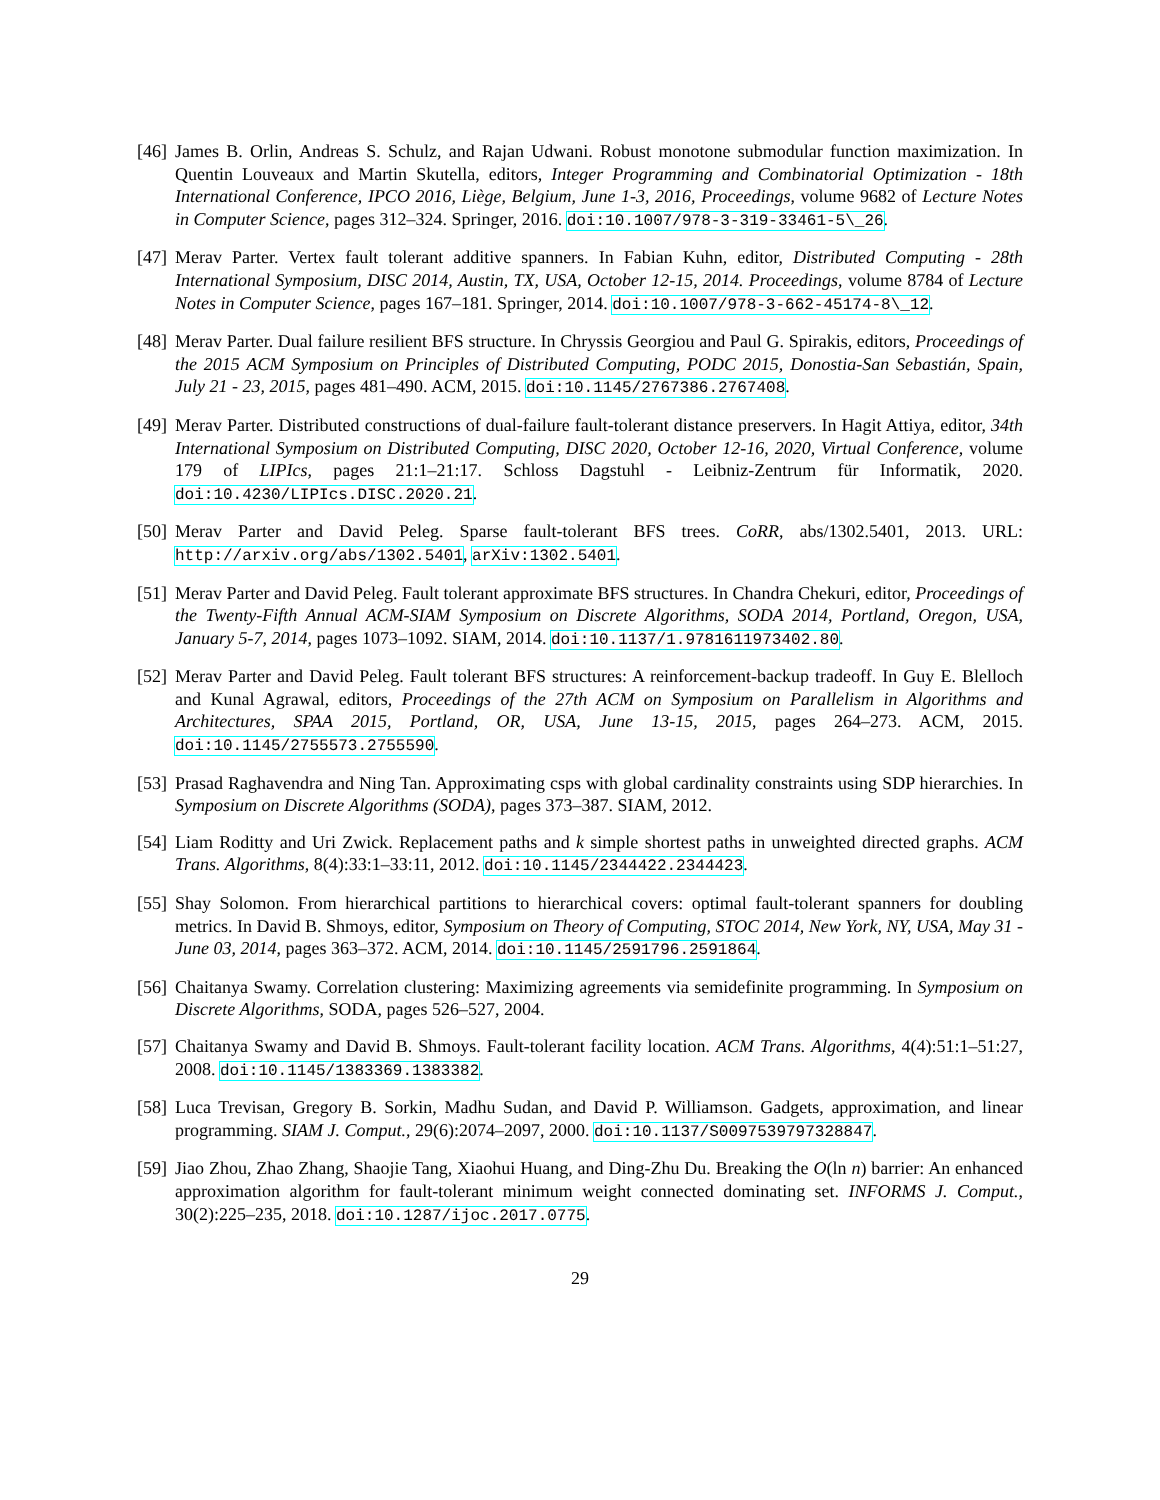[46]
James B. Orlin, Andreas S. Schulz, and Rajan Udwani. Robust monotone submodular function maximization. In Quentin Louveaux and Martin Skutella, editors, Integer Programming and Combinatorial Optimization - 18th International Conference, IPCO 2016, Liège, Belgium, June 1-3, 2016, Proceedings, volume 9682 of Lecture Notes in Computer Science, pages 312–324. Springer, 2016. doi:10.1007/978-3-319-33461-5\_26.
[47]
Merav Parter. Vertex fault tolerant additive spanners. In Fabian Kuhn, editor, Distributed Computing - 28th International Symposium, DISC 2014, Austin, TX, USA, October 12-15, 2014. Proceedings, volume 8784 of Lecture Notes in Computer Science, pages 167–181. Springer, 2014. doi:10.1007/978-3-662-45174-8\_12.
[48]
Merav Parter. Dual failure resilient BFS structure. In Chryssis Georgiou and Paul G. Spirakis, editors, Proceedings of the 2015 ACM Symposium on Principles of Distributed Computing, PODC 2015, Donostia-San Sebastián, Spain, July 21 - 23, 2015, pages 481–490. ACM, 2015. doi:10.1145/2767386.2767408.
[49]
Merav Parter. Distributed constructions of dual-failure fault-tolerant distance preservers. In Hagit Attiya, editor, 34th International Symposium on Distributed Computing, DISC 2020, October 12-16, 2020, Virtual Conference, volume 179 of LIPIcs, pages 21:1–21:17. Schloss Dagstuhl - Leibniz-Zentrum für Informatik, 2020. doi:10.4230/LIPIcs.DISC.2020.21.
[50]
Merav Parter and David Peleg. Sparse fault-tolerant BFS trees. CoRR, abs/1302.5401, 2013. URL: http://arxiv.org/abs/1302.5401, arXiv:1302.5401.
[51]
Merav Parter and David Peleg. Fault tolerant approximate BFS structures. In Chandra Chekuri, editor, Proceedings of the Twenty-Fifth Annual ACM-SIAM Symposium on Discrete Algorithms, SODA 2014, Portland, Oregon, USA, January 5-7, 2014, pages 1073–1092. SIAM, 2014. doi:10.1137/1.9781611973402.80.
[52]
Merav Parter and David Peleg. Fault tolerant BFS structures: A reinforcement-backup tradeoff. In Guy E. Blelloch and Kunal Agrawal, editors, Proceedings of the 27th ACM on Symposium on Parallelism in Algorithms and Architectures, SPAA 2015, Portland, OR, USA, June 13-15, 2015, pages 264–273. ACM, 2015. doi:10.1145/2755573.2755590.
[53]
Prasad Raghavendra and Ning Tan. Approximating csps with global cardinality constraints using SDP hierarchies. In Symposium on Discrete Algorithms (SODA), pages 373–387. SIAM, 2012.
[54]
Liam Roditty and Uri Zwick. Replacement paths and k simple shortest paths in unweighted directed graphs. ACM Trans. Algorithms, 8(4):33:1–33:11, 2012. doi:10.1145/2344422.2344423.
[55]
Shay Solomon. From hierarchical partitions to hierarchical covers: optimal fault-tolerant spanners for doubling metrics. In David B. Shmoys, editor, Symposium on Theory of Computing, STOC 2014, New York, NY, USA, May 31 - June 03, 2014, pages 363–372. ACM, 2014. doi:10.1145/2591796.2591864.
[56]
Chaitanya Swamy. Correlation clustering: Maximizing agreements via semidefinite programming. In Symposium on Discrete Algorithms, SODA, pages 526–527, 2004.
[57]
Chaitanya Swamy and David B. Shmoys. Fault-tolerant facility location. ACM Trans. Algorithms, 4(4):51:1–51:27, 2008. doi:10.1145/1383369.1383382.
[58]
Luca Trevisan, Gregory B. Sorkin, Madhu Sudan, and David P. Williamson. Gadgets, approximation, and linear programming. SIAM J. Comput., 29(6):2074–2097, 2000. doi:10.1137/S0097539797328847.
[59]
Jiao Zhou, Zhao Zhang, Shaojie Tang, Xiaohui Huang, and Ding-Zhu Du. Breaking the O(ln n) barrier: An enhanced approximation algorithm for fault-tolerant minimum weight connected dominating set. INFORMS J. Comput., 30(2):225–235, 2018. doi:10.1287/ijoc.2017.0775.
29